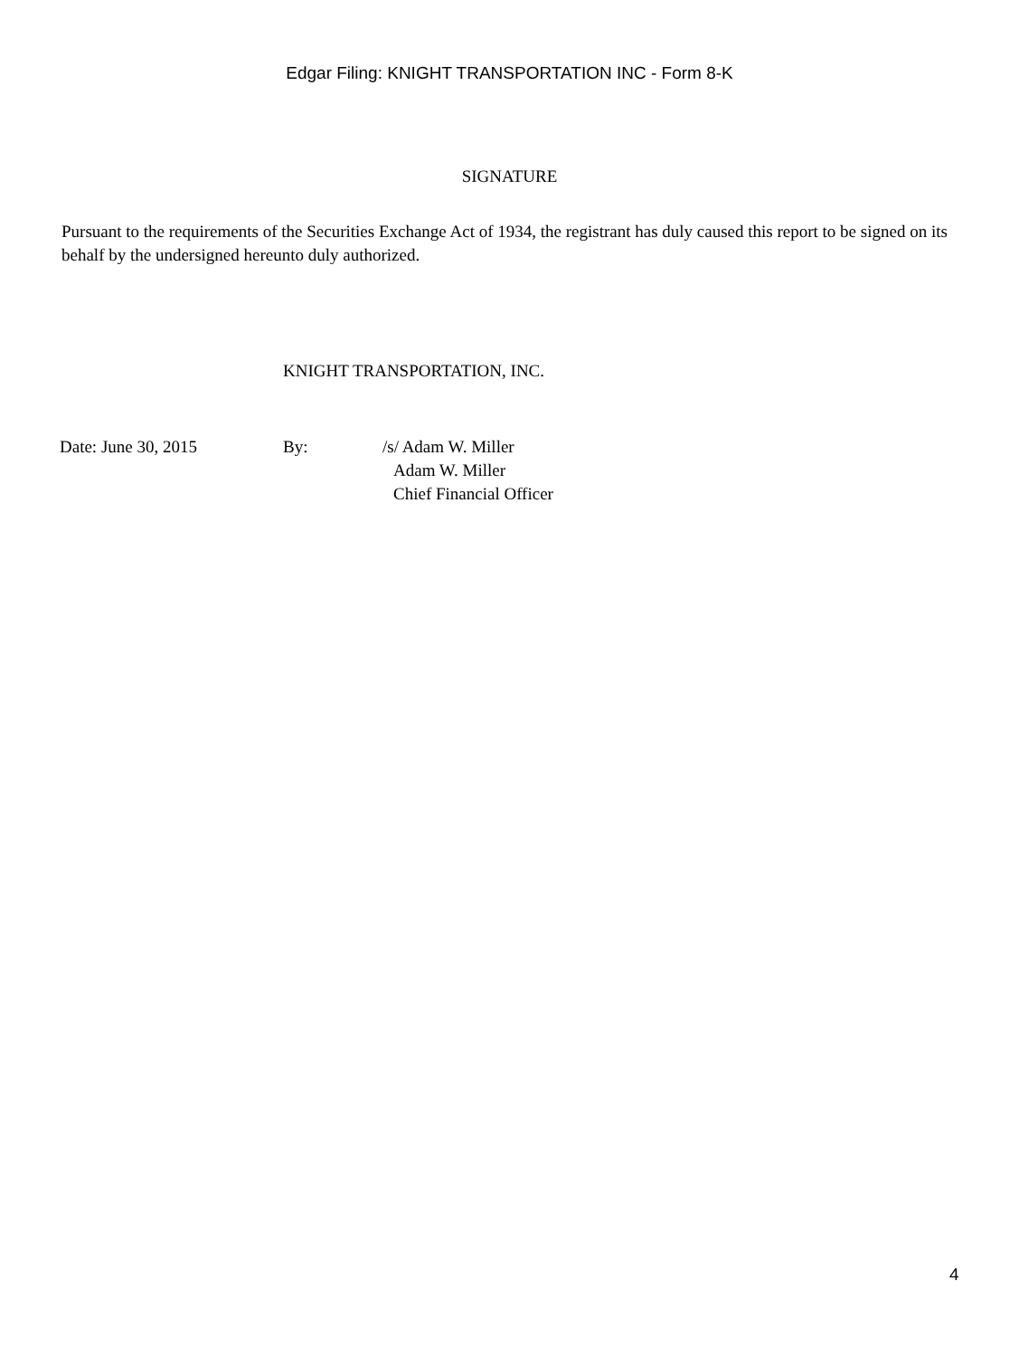Edgar Filing: KNIGHT TRANSPORTATION INC - Form 8-K
SIGNATURE
Pursuant to the requirements of the Securities Exchange Act of 1934, the registrant has duly caused this report to be signed on its behalf by the undersigned hereunto duly authorized.
KNIGHT TRANSPORTATION, INC.
| Date: June 30, 2015 | By: | /s/ Adam W. Miller |
| | | Adam W. Miller |
| | | Chief Financial Officer |
4